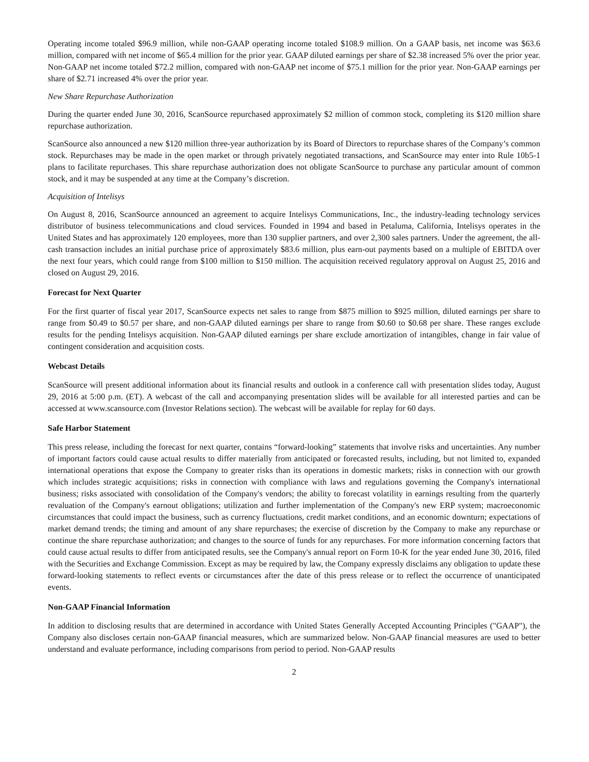Operating income totaled $96.9 million, while non-GAAP operating income totaled $108.9 million. On a GAAP basis, net income was $63.6 million, compared with net income of $65.4 million for the prior year. GAAP diluted earnings per share of $2.38 increased 5% over the prior year. Non-GAAP net income totaled $72.2 million, compared with non-GAAP net income of $75.1 million for the prior year. Non-GAAP earnings per share of $2.71 increased 4% over the prior year.
New Share Repurchase Authorization
During the quarter ended June 30, 2016, ScanSource repurchased approximately $2 million of common stock, completing its $120 million share repurchase authorization.
ScanSource also announced a new $120 million three-year authorization by its Board of Directors to repurchase shares of the Company’s common stock. Repurchases may be made in the open market or through privately negotiated transactions, and ScanSource may enter into Rule 10b5-1 plans to facilitate repurchases. This share repurchase authorization does not obligate ScanSource to purchase any particular amount of common stock, and it may be suspended at any time at the Company’s discretion.
Acquisition of Intelisys
On August 8, 2016, ScanSource announced an agreement to acquire Intelisys Communications, Inc., the industry-leading technology services distributor of business telecommunications and cloud services. Founded in 1994 and based in Petaluma, California, Intelisys operates in the United States and has approximately 120 employees, more than 130 supplier partners, and over 2,300 sales partners. Under the agreement, the all-cash transaction includes an initial purchase price of approximately $83.6 million, plus earn-out payments based on a multiple of EBITDA over the next four years, which could range from $100 million to $150 million. The acquisition received regulatory approval on August 25, 2016 and closed on August 29, 2016.
Forecast for Next Quarter
For the first quarter of fiscal year 2017, ScanSource expects net sales to range from $875 million to $925 million, diluted earnings per share to range from $0.49 to $0.57 per share, and non-GAAP diluted earnings per share to range from $0.60 to $0.68 per share. These ranges exclude results for the pending Intelisys acquisition. Non-GAAP diluted earnings per share exclude amortization of intangibles, change in fair value of contingent consideration and acquisition costs.
Webcast Details
ScanSource will present additional information about its financial results and outlook in a conference call with presentation slides today, August 29, 2016 at 5:00 p.m. (ET). A webcast of the call and accompanying presentation slides will be available for all interested parties and can be accessed at www.scansource.com (Investor Relations section). The webcast will be available for replay for 60 days.
Safe Harbor Statement
This press release, including the forecast for next quarter, contains “forward-looking” statements that involve risks and uncertainties. Any number of important factors could cause actual results to differ materially from anticipated or forecasted results, including, but not limited to, expanded international operations that expose the Company to greater risks than its operations in domestic markets; risks in connection with our growth which includes strategic acquisitions; risks in connection with compliance with laws and regulations governing the Company's international business; risks associated with consolidation of the Company's vendors; the ability to forecast volatility in earnings resulting from the quarterly revaluation of the Company's earnout obligations; utilization and further implementation of the Company's new ERP system; macroeconomic circumstances that could impact the business, such as currency fluctuations, credit market conditions, and an economic downturn; expectations of market demand trends; the timing and amount of any share repurchases; the exercise of discretion by the Company to make any repurchase or continue the share repurchase authorization; and changes to the source of funds for any repurchases. For more information concerning factors that could cause actual results to differ from anticipated results, see the Company's annual report on Form 10-K for the year ended June 30, 2016, filed with the Securities and Exchange Commission. Except as may be required by law, the Company expressly disclaims any obligation to update these forward-looking statements to reflect events or circumstances after the date of this press release or to reflect the occurrence of unanticipated events.
Non-GAAP Financial Information
In addition to disclosing results that are determined in accordance with United States Generally Accepted Accounting Principles ("GAAP"), the Company also discloses certain non-GAAP financial measures, which are summarized below. Non-GAAP financial measures are used to better understand and evaluate performance, including comparisons from period to period. Non-GAAP results
2